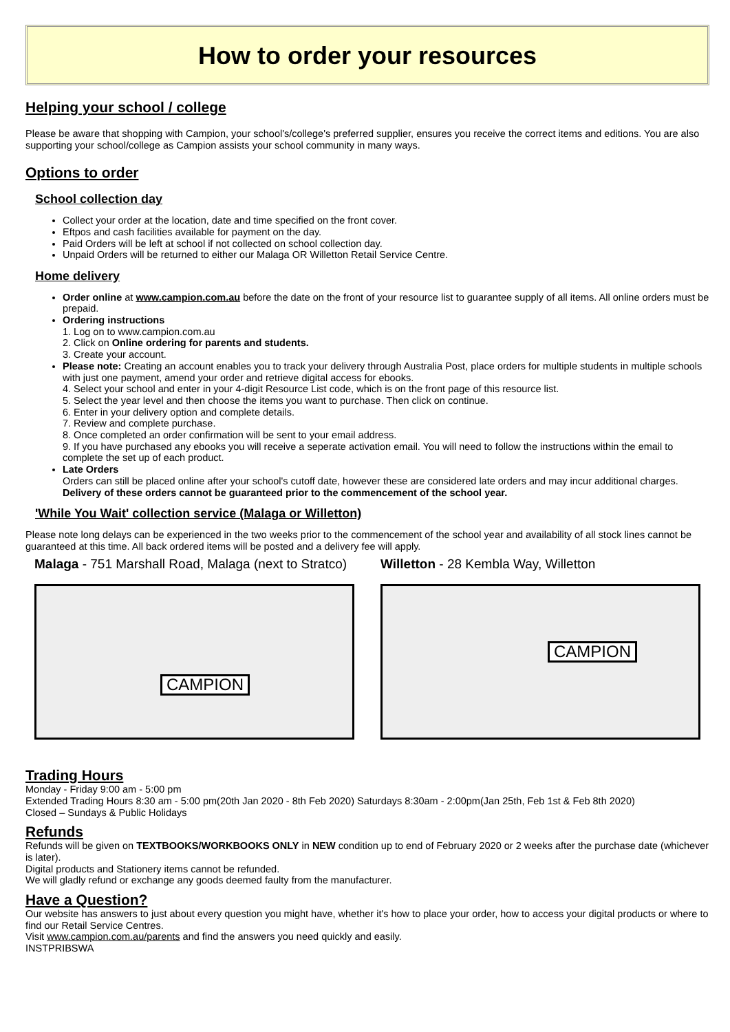How to order your resources
Helping your school / college
Please be aware that shopping with Campion, your school's/college's preferred supplier, ensures you receive the correct items and editions. You are also supporting your school/college as Campion assists your school community in many ways.
Options to order
School collection day
Collect your order at the location, date and time specified on the front cover.
Eftpos and cash facilities available for payment on the day.
Paid Orders will be left at school if not collected on school collection day.
Unpaid Orders will be returned to either our Malaga OR Willetton Retail Service Centre.
Home delivery
Order online at www.campion.com.au before the date on the front of your resource list to guarantee supply of all items. All online orders must be prepaid.
Ordering instructions
1. Log on to www.campion.com.au
2. Click on Online ordering for parents and students.
3. Create your account.
Please note: Creating an account enables you to track your delivery through Australia Post, place orders for multiple students in multiple schools with just one payment, amend your order and retrieve digital access for ebooks.
4. Select your school and enter in your 4-digit Resource List code, which is on the front page of this resource list.
5. Select the year level and then choose the items you want to purchase. Then click on continue.
6. Enter in your delivery option and complete details.
7. Review and complete purchase.
8. Once completed an order confirmation will be sent to your email address.
9. If you have purchased any ebooks you will receive a seperate activation email. You will need to follow the instructions within the email to complete the set up of each product.
Late Orders
Orders can still be placed online after your school's cutoff date, however these are considered late orders and may incur additional charges. Delivery of these orders cannot be guaranteed prior to the commencement of the school year.
'While You Wait' collection service (Malaga or Willetton)
Please note long delays can be experienced in the two weeks prior to the commencement of the school year and availability of all stock lines cannot be guaranteed at this time. All back ordered items will be posted and a delivery fee will apply.
Malaga - 751 Marshall Road, Malaga (next to Stratco)
CAMPION
Willetton - 28 Kembla Way, Willetton
CAMPION
Trading Hours
Monday - Friday 9:00 am - 5:00 pm
Extended Trading Hours 8:30 am - 5:00 pm(20th Jan 2020 - 8th Feb 2020) Saturdays 8:30am - 2:00pm(Jan 25th, Feb 1st & Feb 8th 2020)
Closed – Sundays & Public Holidays
Refunds
Refunds will be given on TEXTBOOKS/WORKBOOKS ONLY in NEW condition up to end of February 2020 or 2 weeks after the purchase date (whichever is later).
Digital products and Stationery items cannot be refunded.
We will gladly refund or exchange any goods deemed faulty from the manufacturer.
Have a Question?
Our website has answers to just about every question you might have, whether it's how to place your order, how to access your digital products or where to find our Retail Service Centres.
Visit www.campion.com.au/parents and find the answers you need quickly and easily.
INSTPRIBSWA